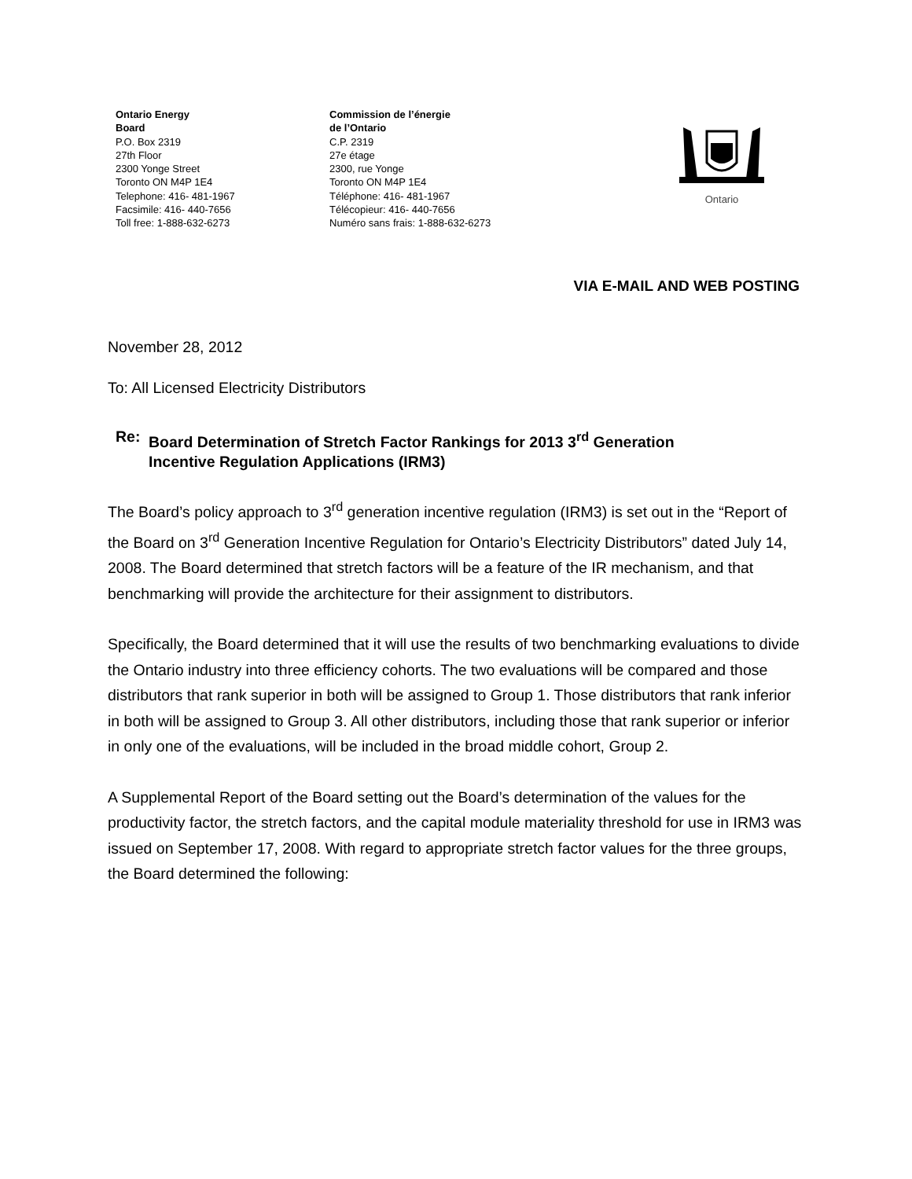Ontario Energy
Board
P.O. Box 2319
27th Floor
2300 Yonge Street
Toronto ON M4P 1E4
Telephone: 416- 481-1967
Facsimile: 416- 440-7656
Toll free: 1-888-632-6273
Commission de l’énergie
de l’Ontario
C.P. 2319
27e étage
2300, rue Yonge
Toronto ON M4P 1E4
Téléphone: 416- 481-1967
Télécopieur: 416- 440-7656
Numéro sans frais: 1-888-632-6273
Ontario
VIA E-MAIL AND WEB POSTING
November 28, 2012
To: All Licensed Electricity Distributors
Re: Board Determination of Stretch Factor Rankings for 2013 3<sup>rd</sup> Generation
Incentive Regulation Applications (IRM3)
The Board’s policy approach to 3<sup>rd</sup> generation incentive regulation (IRM3) is set out in the “Report of the Board on 3<sup>rd</sup> Generation Incentive Regulation for Ontario’s Electricity Distributors” dated July 14, 2008. The Board determined that stretch factors will be a feature of the IR mechanism, and that benchmarking will provide the architecture for their assignment to distributors.
Specifically, the Board determined that it will use the results of two benchmarking evaluations to divide the Ontario industry into three efficiency cohorts. The two evaluations will be compared and those distributors that rank superior in both will be assigned to Group 1. Those distributors that rank inferior in both will be assigned to Group 3. All other distributors, including those that rank superior or inferior in only one of the evaluations, will be included in the broad middle cohort, Group 2.
A Supplemental Report of the Board setting out the Board’s determination of the values for the productivity factor, the stretch factors, and the capital module materiality threshold for use in IRM3 was issued on September 17, 2008. With regard to appropriate stretch factor values for the three groups, the Board determined the following: